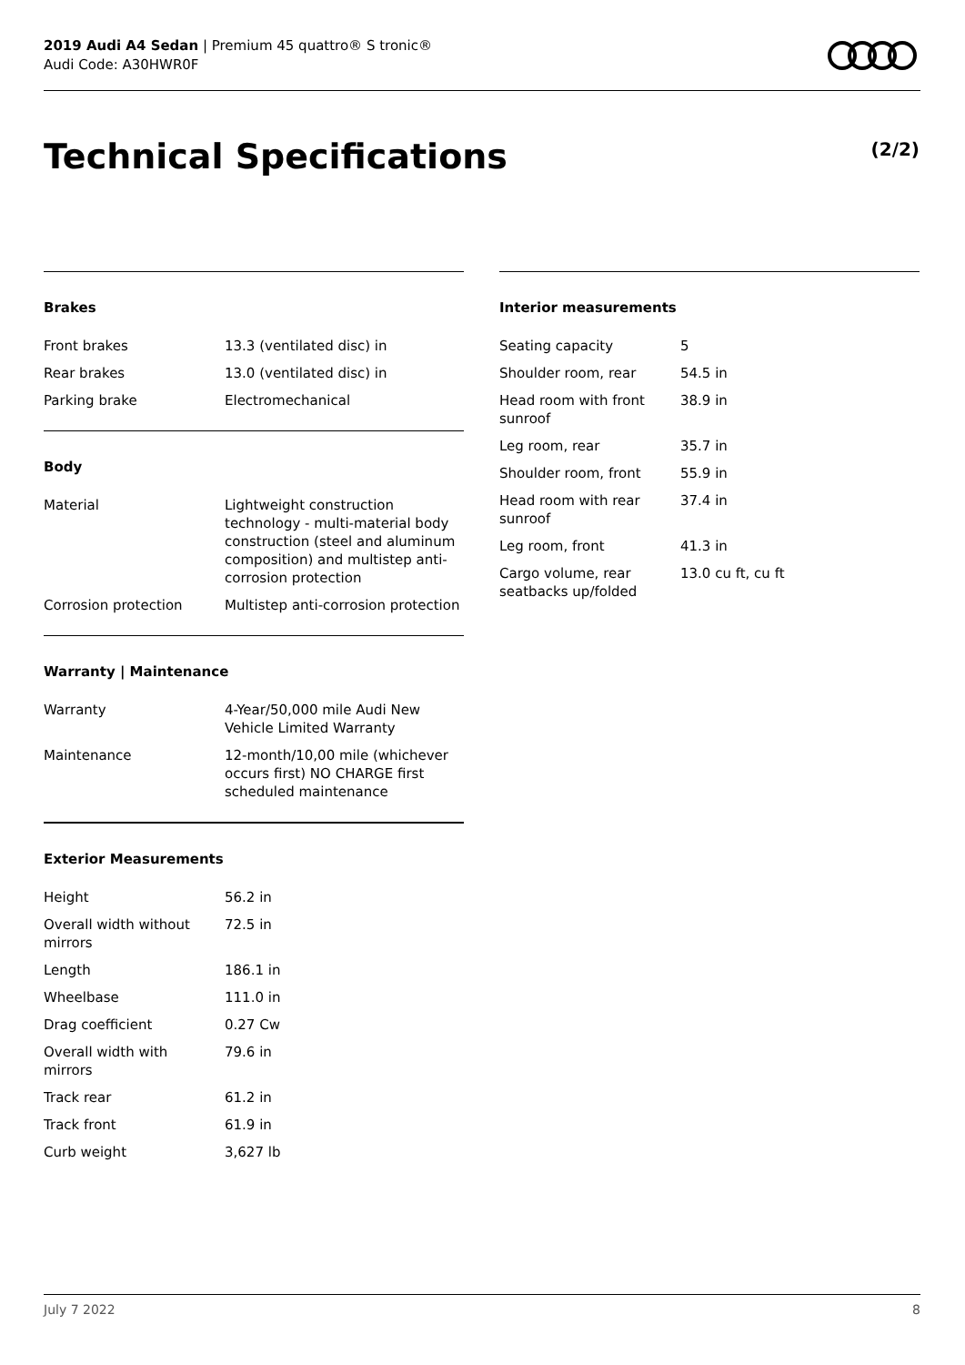2019 Audi A4 Sedan | Premium 45 quattro® S tronic®
Audi Code: A30HWR0F
Technical Specifications (2/2)
Brakes
| Front brakes | 13.3 (ventilated disc) in |
| Rear brakes | 13.0 (ventilated disc) in |
| Parking brake | Electromechanical |
Body
| Material | Lightweight construction technology - multi-material body construction (steel and aluminum composition) and multistep anti-corrosion protection |
| Corrosion protection | Multistep anti-corrosion protection |
Warranty | Maintenance
| Warranty | 4-Year/50,000 mile Audi New Vehicle Limited Warranty |
| Maintenance | 12-month/10,00 mile (whichever occurs first) NO CHARGE first scheduled maintenance |
Exterior Measurements
| Height | 56.2 in |
| Overall width without mirrors | 72.5 in |
| Length | 186.1 in |
| Wheelbase | 111.0 in |
| Drag coefficient | 0.27 Cw |
| Overall width with mirrors | 79.6 in |
| Track rear | 61.2 in |
| Track front | 61.9 in |
| Curb weight | 3,627 lb |
Interior measurements
| Seating capacity | 5 |
| Shoulder room, rear | 54.5 in |
| Head room with front sunroof | 38.9 in |
| Leg room, rear | 35.7 in |
| Shoulder room, front | 55.9 in |
| Head room with rear sunroof | 37.4 in |
| Leg room, front | 41.3 in |
| Cargo volume, rear seatbacks up/folded | 13.0 cu ft, cu ft |
July 7 2022 8